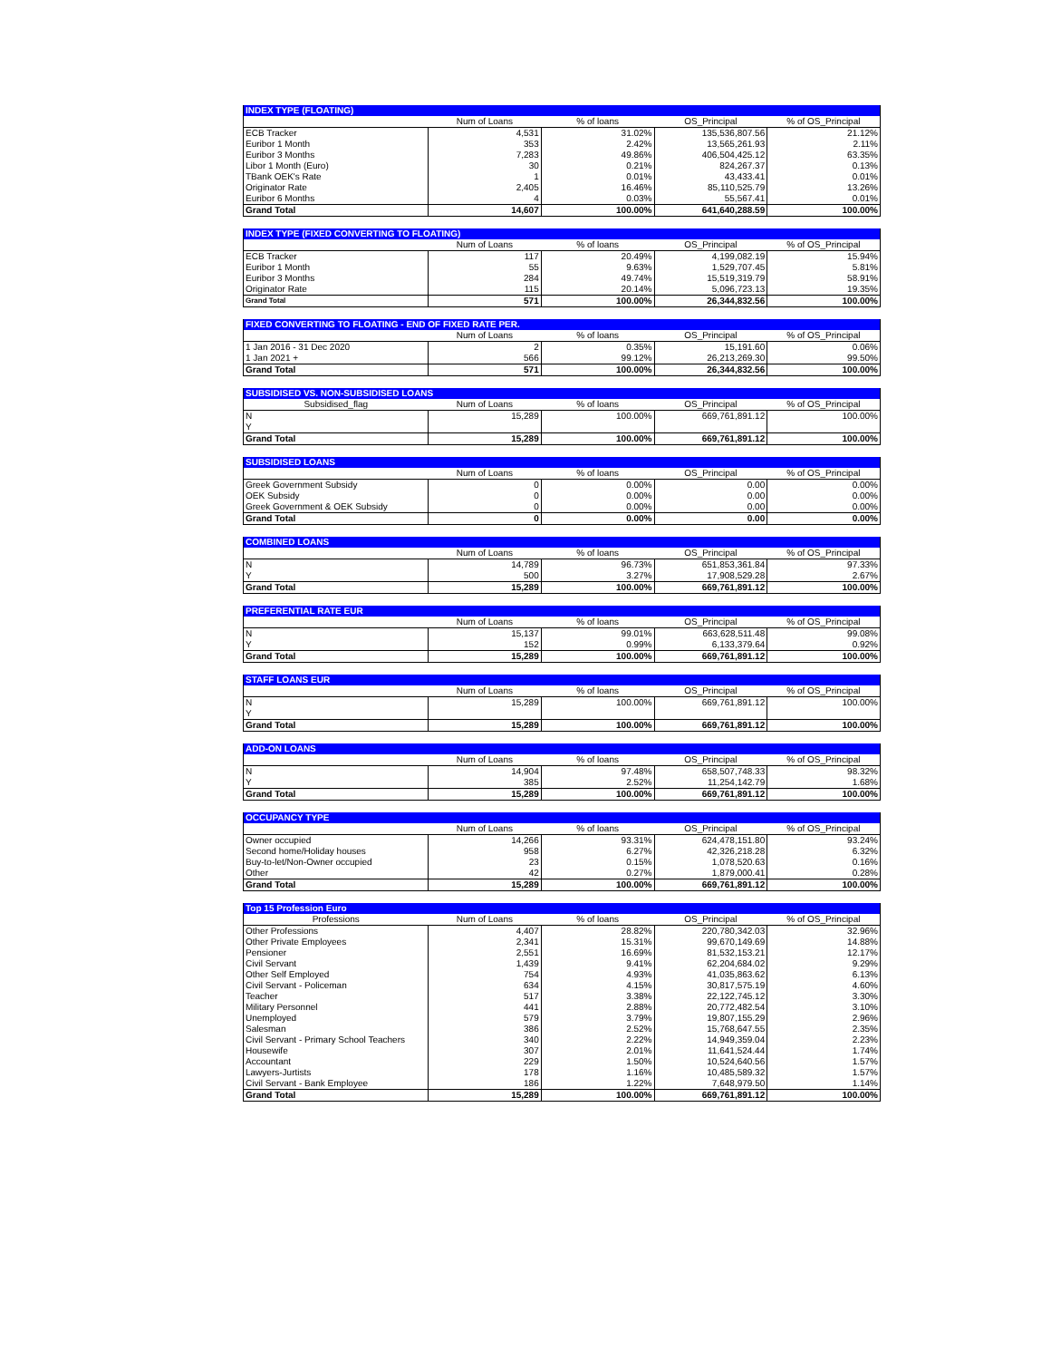| INDEX TYPE (FLOATING) | | | | |
| | Num of Loans | % of loans | OS_Principal | % of OS_Principal |
| ECB Tracker | 4,531 | 31.02% | 135,536,807.56 | 21.12% |
| Euribor 1 Month | 353 | 2.42% | 13,565,261.93 | 2.11% |
| Euribor 3 Months | 7,283 | 49.86% | 406,504,425.12 | 63.35% |
| Libor 1 Month (Euro) | 30 | 0.21% | 824,267.37 | 0.13% |
| TBank OEK's Rate | 1 | 0.01% | 43,433.41 | 0.01% |
| Originator Rate | 2,405 | 16.46% | 85,110,525.79 | 13.26% |
| Euribor 6 Months | 4 | 0.03% | 55,567.41 | 0.01% |
| Grand Total | 14,607 | 100.00% | 641,640,288.59 | 100.00% |
| INDEX TYPE (FIXED CONVERTING TO FLOATING) | | | | |
| | Num of Loans | % of loans | OS_Principal | % of OS_Principal |
| ECB Tracker | 117 | 20.49% | 4,199,082.19 | 15.94% |
| Euribor 1 Month | 55 | 9.63% | 1,529,707.45 | 5.81% |
| Euribor 3 Months | 284 | 49.74% | 15,519,319.79 | 58.91% |
| Originator Rate | 115 | 20.14% | 5,096,723.13 | 19.35% |
| Grand Total | 571 | 100.00% | 26,344,832.56 | 100.00% |
| FIXED CONVERTING TO FLOATING - END OF FIXED RATE PER. | | | | |
| | Num of Loans | % of loans | OS_Principal | % of OS_Principal |
| 1 Jan 2016 - 31 Dec 2020 | 2 | 0.35% | 15,191.60 | 0.06% |
| 1 Jan 2021 + | 566 | 99.12% | 26,213,269.30 | 99.50% |
| Grand Total | 571 | 100.00% | 26,344,832.56 | 100.00% |
| SUBSIDISED VS. NON-SUBSIDISED LOANS | | | | |
| Subsidised_flag | Num of Loans | % of loans | OS_Principal | % of OS_Principal |
| N | 15,289 | 100.00% | 669,761,891.12 | 100.00% |
| Y | | | | |
| Grand Total | 15,289 | 100.00% | 669,761,891.12 | 100.00% |
| SUBSIDISED LOANS | | | | |
| | Num of Loans | % of loans | OS_Principal | % of OS_Principal |
| Greek Government Subsidy | 0 | 0.00% | 0.00 | 0.00% |
| OEK Subsidy | 0 | 0.00% | 0.00 | 0.00% |
| Greek Government & OEK Subsidy | 0 | 0.00% | 0.00 | 0.00% |
| Grand Total | 0 | 0.00% | 0.00 | 0.00% |
| COMBINED LOANS | | | | |
| | Num of Loans | % of loans | OS_Principal | % of OS_Principal |
| N | 14,789 | 96.73% | 651,853,361.84 | 97.33% |
| Y | 500 | 3.27% | 17,908,529.28 | 2.67% |
| Grand Total | 15,289 | 100.00% | 669,761,891.12 | 100.00% |
| PREFERENTIAL RATE EUR | | | | |
| | Num of Loans | % of loans | OS_Principal | % of OS_Principal |
| N | 15,137 | 99.01% | 663,628,511.48 | 99.08% |
| Y | 152 | 0.99% | 6,133,379.64 | 0.92% |
| Grand Total | 15,289 | 100.00% | 669,761,891.12 | 100.00% |
| STAFF LOANS EUR | | | | |
| | Num of Loans | % of loans | OS_Principal | % of OS_Principal |
| N | 15,289 | 100.00% | 669,761,891.12 | 100.00% |
| Y | | | | |
| Grand Total | 15,289 | 100.00% | 669,761,891.12 | 100.00% |
| ADD-ON LOANS | | | | |
| | Num of Loans | % of loans | OS_Principal | % of OS_Principal |
| N | 14,904 | 97.48% | 658,507,748.33 | 98.32% |
| Y | 385 | 2.52% | 11,254,142.79 | 1.68% |
| Grand Total | 15,289 | 100.00% | 669,761,891.12 | 100.00% |
| OCCUPANCY TYPE | | | | |
| | Num of Loans | % of loans | OS_Principal | % of OS_Principal |
| Owner occupied | 14,266 | 93.31% | 624,478,151.80 | 93.24% |
| Second home/Holiday houses | 958 | 6.27% | 42,326,218.28 | 6.32% |
| Buy-to-let/Non-Owner occupied | 23 | 0.15% | 1,078,520.63 | 0.16% |
| Other | 42 | 0.27% | 1,879,000.41 | 0.28% |
| Grand Total | 15,289 | 100.00% | 669,761,891.12 | 100.00% |
| Top 15 Profession Euro | | | | |
| Professions | Num of Loans | % of loans | OS_Principal | % of OS_Principal |
| Other Professions | 4,407 | 28.82% | 220,780,342.03 | 32.96% |
| Other Private Employees | 2,341 | 15.31% | 99,670,149.69 | 14.88% |
| Pensioner | 2,551 | 16.69% | 81,532,153.21 | 12.17% |
| Civil Servant | 1,439 | 9.41% | 62,204,684.02 | 9.29% |
| Other Self Employed | 754 | 4.93% | 41,035,863.62 | 6.13% |
| Civil Servant - Policeman | 634 | 4.15% | 30,817,575.19 | 4.60% |
| Teacher | 517 | 3.38% | 22,122,745.12 | 3.30% |
| Military Personnel | 441 | 2.88% | 20,772,482.54 | 3.10% |
| Unemployed | 579 | 3.79% | 19,807,155.29 | 2.96% |
| Salesman | 386 | 2.52% | 15,768,647.55 | 2.35% |
| Civil Servant - Primary School Teachers | 340 | 2.22% | 14,949,359.04 | 2.23% |
| Housewife | 307 | 2.01% | 11,641,524.44 | 1.74% |
| Accountant | 229 | 1.50% | 10,524,640.56 | 1.57% |
| Lawyers-Jurtists | 178 | 1.16% | 10,485,589.32 | 1.57% |
| Civil Servant - Bank Employee | 186 | 1.22% | 7,648,979.50 | 1.14% |
| Grand Total | 15,289 | 100.00% | 669,761,891.12 | 100.00% |